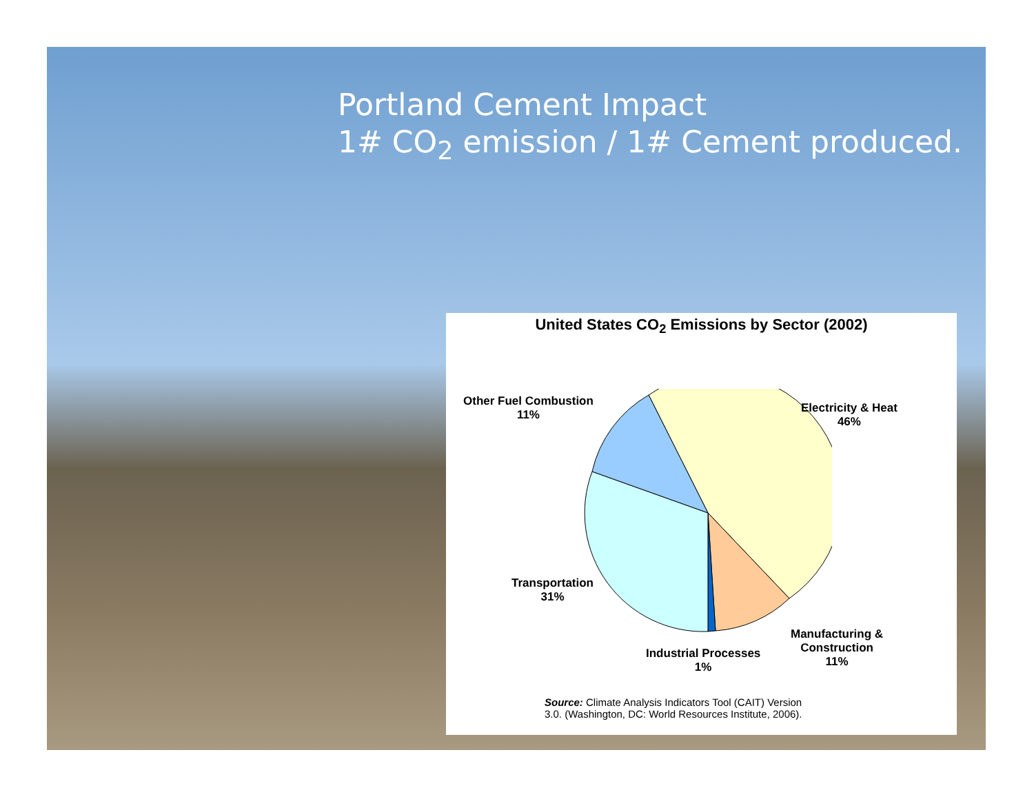Portland Cement Impact
1# CO<sub>2</sub> emission / 1# Cement produced.
United States CO<sub>2</sub> Emissions by Sector (2002)
Other Fuel Combustion
11%
Electricity & Heat
46%
Transportation
31%
Industrial Processes
1%
Manufacturing &
Construction
11%
Source: Climate Analysis Indicators Tool (CAIT) Version
3.0. (Washington, DC: World Resources Institute, 2006).